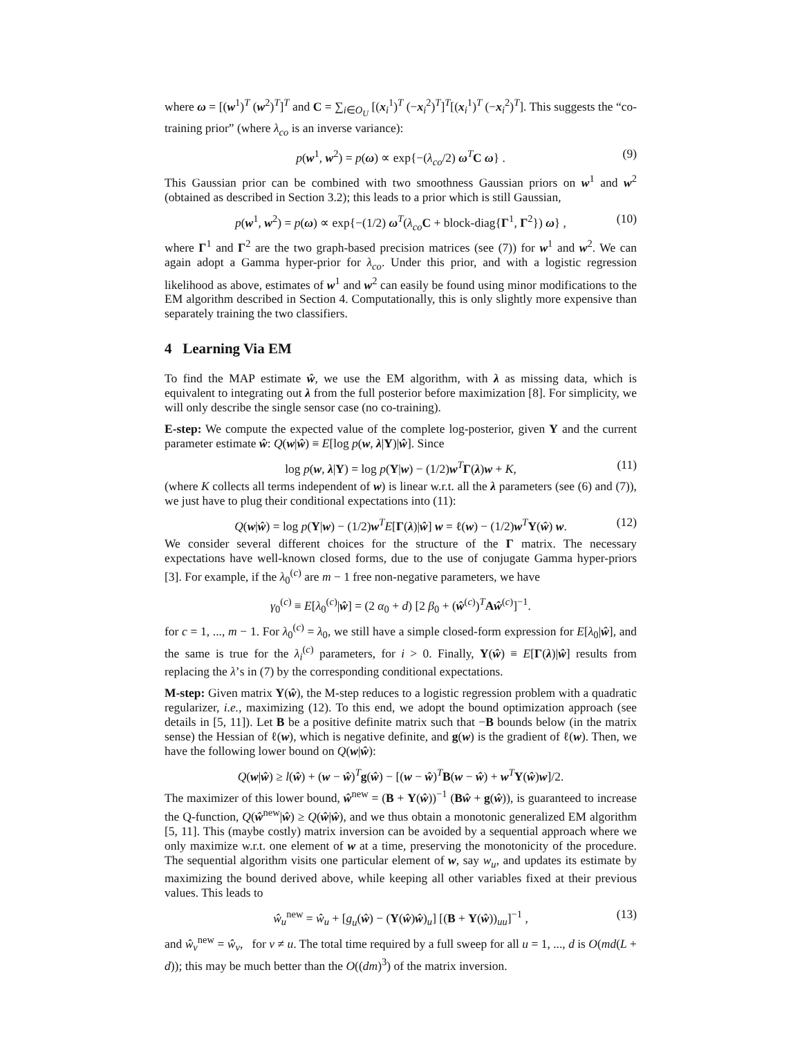where ω = [(w<sup>1</sup>)<sup>T</sup> (w<sup>2</sup>)<sup>T</sup>]<sup>T</sup> and C = ∑<sub>i∈O<sub>U</sub></sub> [(x<sub>i</sub><sup>1</sup>)<sup>T</sup> (−x<sub>i</sub><sup>2</sup>)<sup>T</sup>]<sup>T</sup>[(x<sub>i</sub><sup>1</sup>)<sup>T</sup> (−x<sub>i</sub><sup>2</sup>)<sup>T</sup>]. This suggests the “co-training prior” (where λ<sub>co</sub> is an inverse variance):
p(w<sup>1</sup>, w<sup>2</sup>) = p(ω) ∝ exp{−(λ<sub>co</sub>/2) ω<sup>T</sup>C ω} . (9)
This Gaussian prior can be combined with two smoothness Gaussian priors on w<sup>1</sup> and w<sup>2</sup> (obtained as described in Section 3.2); this leads to a prior which is still Gaussian,
p(w<sup>1</sup>, w<sup>2</sup>) = p(ω) ∝ exp{−(1/2) ω<sup>T</sup>(λ<sub>co</sub> C + block-diag{Γ<sup>1</sup>, Γ<sup>2</sup>}) ω} , (10)
where Γ<sup>1</sup> and Γ<sup>2</sup> are the two graph-based precision matrices (see (7)) for w<sup>1</sup> and w<sup>2</sup>. We can again adopt a Gamma hyper-prior for λ<sub>co</sub>. Under this prior, and with a logistic regression likelihood as above, estimates of w<sup>1</sup> and w<sup>2</sup> can easily be found using minor modifications to the EM algorithm described in Section 4. Computationally, this is only slightly more expensive than separately training the two classifiers.
4 Learning Via EM
To find the MAP estimate ŵ, we use the EM algorithm, with λ as missing data, which is equivalent to integrating out λ from the full posterior before maximization [8]. For simplicity, we will only describe the single sensor case (no co-training).
E-step: We compute the expected value of the complete log-posterior, given Y and the current parameter estimate ŵ: Q(w|ŵ) ≡ E[log p(w, λ|Y)|ŵ]. Since
log p(w, λ|Y) = log p(Y|w) − (1/2)w<sup>T</sup>Γ(λ)w + K, (11)
(where K collects all terms independent of w) is linear w.r.t. all the λ parameters (see (6) and (7)), we just have to plug their conditional expectations into (11):
Q(w|ŵ) = log p(Y|w) − (1/2)w<sup>T</sup>E[Γ(λ)|ŵ] w = ℓ(w) − (1/2)w<sup>T</sup>Υ(ŵ) w. (12)
We consider several different choices for the structure of the Γ matrix. The necessary expectations have well-known closed forms, due to the use of conjugate Gamma hyper-priors [3]. For example, if the λ<sub>0</sub><sup>(c)</sup> are m − 1 free non-negative parameters, we have
γ<sub>0</sub><sup>(c)</sup> ≡ E[λ<sub>0</sub><sup>(c)</sup>|ŵ] = (2 α<sub>0</sub> + d) [2 β<sub>0</sub> + (ŵ<sup>(c)</sup>)<sup>T</sup>Aŵ<sup>(c)</sup>]<sup>−1</sup>.
for c = 1, ..., m − 1. For λ<sub>0</sub><sup>(c)</sup> = λ<sub>0</sub>, we still have a simple closed-form expression for E[λ<sub>0</sub>|ŵ], and the same is true for the λ<sub>i</sub><sup>(c)</sup> parameters, for i > 0. Finally, Υ(ŵ) ≡ E[Γ(λ)|ŵ] results from replacing the λ’s in (7) by the corresponding conditional expectations.
M-step: Given matrix Υ(ŵ), the M-step reduces to a logistic regression problem with a quadratic regularizer, i.e., maximizing (12). To this end, we adopt the bound optimization approach (see details in [5, 11]). Let B be a positive definite matrix such that −B bounds below (in the matrix sense) the Hessian of ℓ(w), which is negative definite, and g(w) is the gradient of ℓ(w). Then, we have the following lower bound on Q(w|ŵ):
Q(w|ŵ) ≥ l(ŵ) + (w − ŵ)<sup>T</sup>g(ŵ) − [(w − ŵ)<sup>T</sup>B(w − ŵ) + w<sup>T</sup>Υ(ŵ)w]/2.
The maximizer of this lower bound, ŵ<sup>new</sup> = (B + Υ(ŵ))<sup>−1</sup> (Bŵ + g(ŵ)), is guaranteed to increase the Q-function, Q(ŵ<sup>new</sup>|ŵ) ≥ Q(ŵ|ŵ), and we thus obtain a monotonic generalized EM algorithm [5, 11]. This (maybe costly) matrix inversion can be avoided by a sequential approach where we only maximize w.r.t. one element of w at a time, preserving the monotonicity of the procedure. The sequential algorithm visits one particular element of w, say w<sub>u</sub>, and updates its estimate by maximizing the bound derived above, while keeping all other variables fixed at their previous values. This leads to
ŵ<sub>u</sub><sup>new</sup> = ŵ<sub>u</sub> + [g<sub>u</sub>(ŵ) − (Υ(ŵ)ŵ)<sub>u</sub>] [(B + Υ(ŵ))<sub>uu</sub>]<sup>−1</sup> , (13)
and ŵ<sub>v</sub><sup>new</sup> = ŵ<sub>v</sub>, for v ≠ u. The total time required by a full sweep for all u = 1, ..., d is O(md(L + d)); this may be much better than the O((dm)<sup>3</sup>) of the matrix inversion.